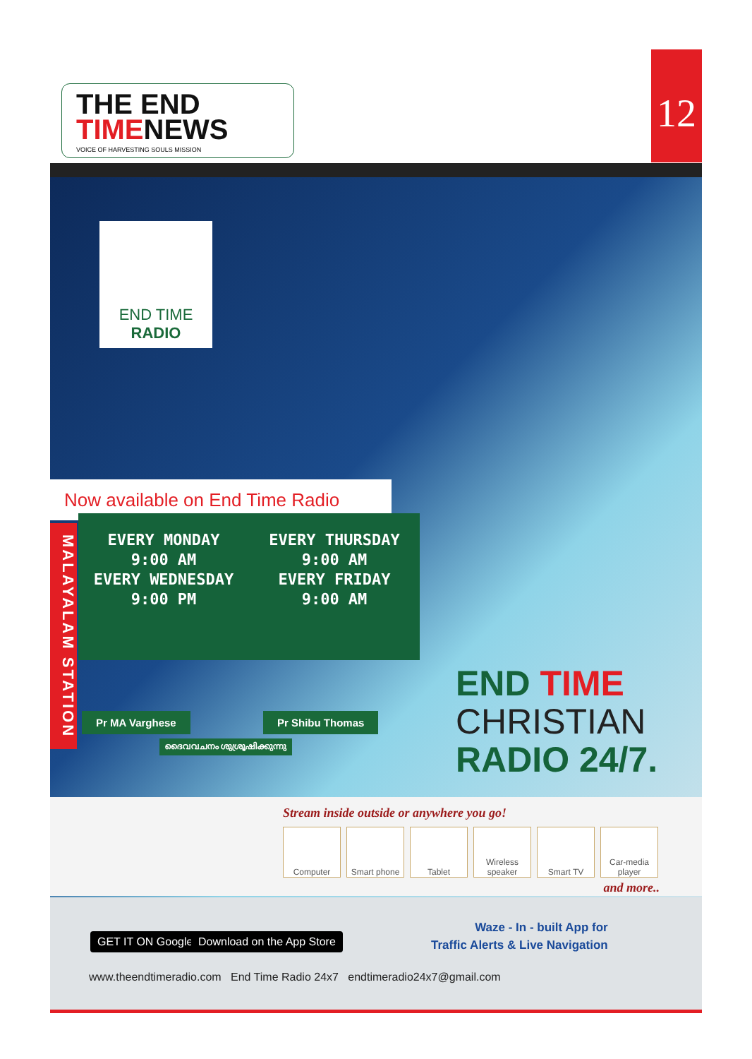THE END
TIMENEWS
VOICE OF HARVESTING SOULS MISSION
12
END TIME
RADIO
Now available on End Time Radio
MALAYALAM STATION
EVERY MONDAY
9:00 AM
EVERY WEDNESDAY
9:00 PM
EVERY THURSDAY
9:00 AM
EVERY FRIDAY
9:00 AM
Pr MA Varghese Pr Shibu Thomas
ദൈവവചനം ശുശ്രൂഷിക്കുന്നു
END TIME
CHRISTIAN
RADIO 24/7.
Stream inside outside or anywhere you go!
Computer Smart phone Tablet Wireless speaker Smart TV Car-media player
and more..
GET IT ON Google Play Download on the App Store
Waze - In - built App for
Traffic Alerts & Live Navigation
www.theendtimeradio.com End Time Radio 24x7 endtimeradio24x7@gmail.com